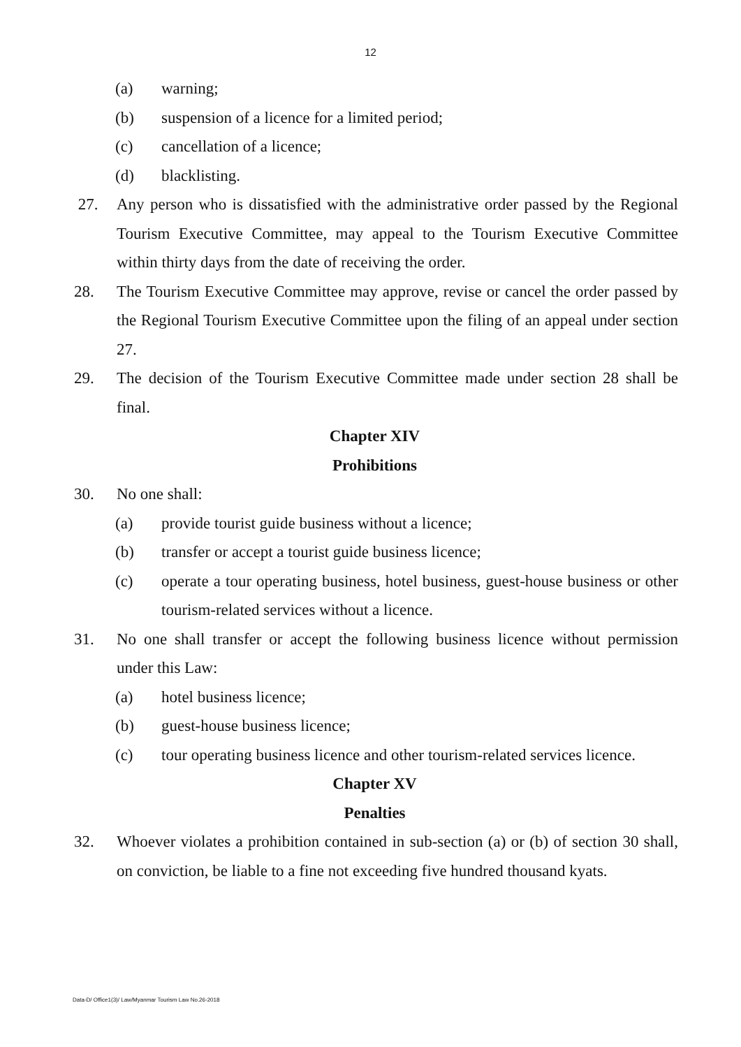12
(a) warning;
(b) suspension of a licence for a limited period;
(c) cancellation of a licence;
(d) blacklisting.
27. Any person who is dissatisfied with the administrative order passed by the Regional Tourism Executive Committee, may appeal to the Tourism Executive Committee within thirty days from the date of receiving the order.
28. The Tourism Executive Committee may approve, revise or cancel the order passed by the Regional Tourism Executive Committee upon the filing of an appeal under section 27.
29. The decision of the Tourism Executive Committee made under section 28 shall be final.
Chapter XIV
Prohibitions
30. No one shall:
(a) provide tourist guide business without a licence;
(b) transfer or accept a tourist guide business licence;
(c) operate a tour operating business, hotel business, guest-house business or other tourism-related services without a licence.
31. No one shall transfer or accept the following business licence without permission under this Law:
(a) hotel business licence;
(b) guest-house business licence;
(c) tour operating business licence and other tourism-related services licence.
Chapter XV
Penalties
32. Whoever violates a prohibition contained in sub-section (a) or (b) of section 30 shall, on conviction, be liable to a fine not exceeding five hundred thousand kyats.
Data-D/ Office1(3)/ Law/Myanmar Tourism Law No.26-2018